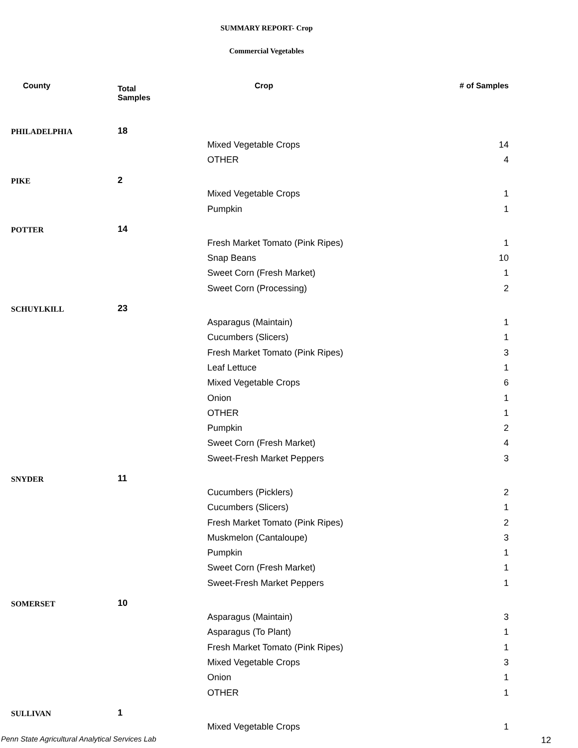SUMMARY REPORT- Crop
Commercial Vegetables
| County | Total Samples | Crop | # of Samples |
| --- | --- | --- | --- |
| PHILADELPHIA | 18 | | |
| | | Mixed Vegetable Crops | 14 |
| | | OTHER | 4 |
| PIKE | 2 | | |
| | | Mixed Vegetable Crops | 1 |
| | | Pumpkin | 1 |
| POTTER | 14 | | |
| | | Fresh Market Tomato (Pink Ripes) | 1 |
| | | Snap Beans | 10 |
| | | Sweet Corn (Fresh Market) | 1 |
| | | Sweet Corn (Processing) | 2 |
| SCHUYLKILL | 23 | | |
| | | Asparagus (Maintain) | 1 |
| | | Cucumbers (Slicers) | 1 |
| | | Fresh Market Tomato (Pink Ripes) | 3 |
| | | Leaf Lettuce | 1 |
| | | Mixed Vegetable Crops | 6 |
| | | Onion | 1 |
| | | OTHER | 1 |
| | | Pumpkin | 2 |
| | | Sweet Corn (Fresh Market) | 4 |
| | | Sweet-Fresh Market Peppers | 3 |
| SNYDER | 11 | | |
| | | Cucumbers (Picklers) | 2 |
| | | Cucumbers (Slicers) | 1 |
| | | Fresh Market Tomato (Pink Ripes) | 2 |
| | | Muskmelon (Cantaloupe) | 3 |
| | | Pumpkin | 1 |
| | | Sweet Corn (Fresh Market) | 1 |
| | | Sweet-Fresh Market Peppers | 1 |
| SOMERSET | 10 | | |
| | | Asparagus (Maintain) | 3 |
| | | Asparagus (To Plant) | 1 |
| | | Fresh Market Tomato (Pink Ripes) | 1 |
| | | Mixed Vegetable Crops | 3 |
| | | Onion | 1 |
| | | OTHER | 1 |
| SULLIVAN | 1 | | |
| | | Mixed Vegetable Crops | 1 |
Penn State Agricultural Analytical Services Lab
12